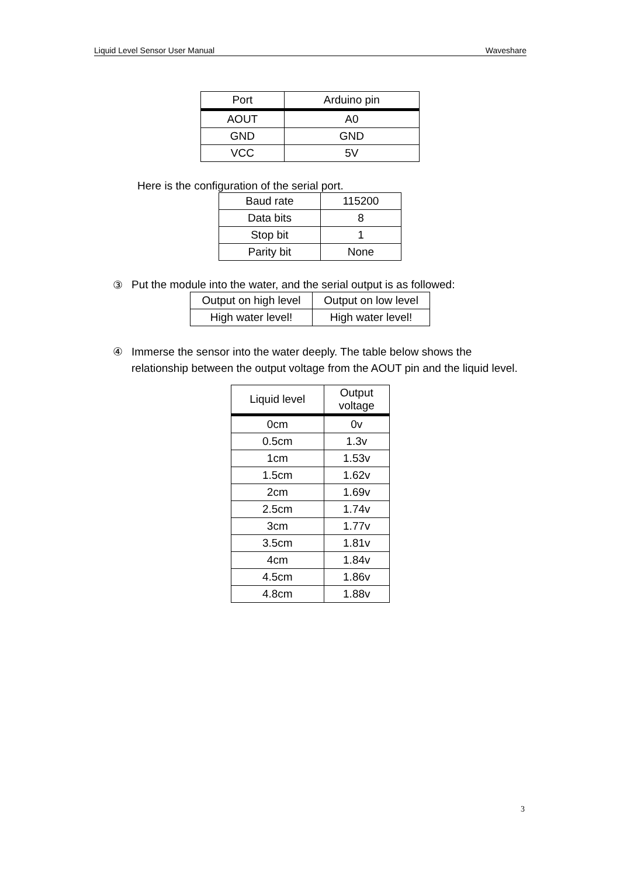Liquid Level Sensor User Manual Waveshare
| Port | Arduino pin |
| --- | --- |
| AOUT | A0 |
| GND | GND |
| VCC | 5V |
Here is the configuration of the serial port.
| Baud rate | 115200 |
| Data bits | 8 |
| Stop bit | 1 |
| Parity bit | None |
③ Put the module into the water, and the serial output is as followed:
| Output on high level | Output on low level |
| High water level! | High water level! |
④ Immerse the sensor into the water deeply. The table below shows the relationship between the output voltage from the AOUT pin and the liquid level.
| Liquid level | Output voltage |
| --- | --- |
| 0cm | 0v |
| 0.5cm | 1.3v |
| 1cm | 1.53v |
| 1.5cm | 1.62v |
| 2cm | 1.69v |
| 2.5cm | 1.74v |
| 3cm | 1.77v |
| 3.5cm | 1.81v |
| 4cm | 1.84v |
| 4.5cm | 1.86v |
| 4.8cm | 1.88v |
3